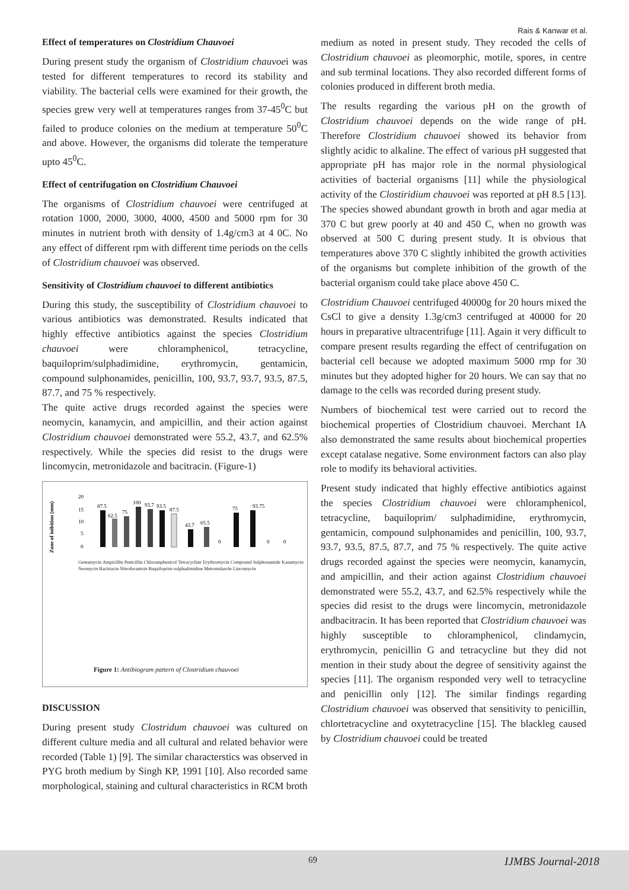Rais & Kanwar et al.
Effect of temperatures on Clostridium Chauvoei
During present study the organism of Clostridium chauvoei was tested for different temperatures to record its stability and viability. The bacterial cells were examined for their growth, the species grew very well at temperatures ranges from 37-45<sup>0</sup>C but failed to produce colonies on the medium at temperature 50<sup>0</sup>C and above. However, the organisms did tolerate the temperature upto 45<sup>0</sup>C.
Effect of centrifugation on Clostridium Chauvoei
The organisms of Clostridium chauvoei were centrifuged at rotation 1000, 2000, 3000, 4000, 4500 and 5000 rpm for 30 minutes in nutrient broth with density of 1.4g/cm3 at 4 0C. No any effect of different rpm with different time periods on the cells of Clostridium chauvoei was observed.
Sensitivity of Clostridium chauvoei to different antibiotics
During this study, the susceptibility of Clostridium chauvoei to various antibiotics was demonstrated. Results indicated that highly effective antibiotics against the species Clostridium chauvoei were chloramphenicol, tetracycline, baquiloprim/sulphadimidine, erythromycin, gentamicin, compound sulphonamides, penicillin, 100, 93.7, 93.7, 93.5, 87.5, 87.7, and 75 % respectively.
The quite active drugs recorded against the species were neomycin, kanamycin, and ampicillin, and their action against Clostridium chauvoei demonstrated were 55.2, 43.7, and 62.5% respectively. While the species did resist to the drugs were lincomycin, metronidazole and bacitracin. (Figure-1)
Zone of inibition (mm)
20
15
10
5
0
87.5
62.5
75
100
93.7
93.5
87.5
43.7
65.5
0
75
93.75
0
0
Figure 1: Antibiogram pattern of Clostridium chauvoei
Gentamycin Ampicillin Penicillin Chloramphenicol Tetracycline Erythromycin Compound Sulphonamide Kanamycin Neomycin Bacitracin Nitrofurantoin Baquiloprim sulphadimidine Metronidazole Lincomycin
DISCUSSION
During present study Clostridum chauvoei was cultured on different culture media and all cultural and related behavior were recorded (Table 1) [9]. The similar characterstics was observed in PYG broth medium by Singh KP, 1991 [10]. Also recorded same morphological, staining and cultural characteristics in RCM broth
medium as noted in present study. They recoded the cells of Clostridium chauvoei as pleomorphic, motile, spores, in centre and sub terminal locations. They also recorded different forms of colonies produced in different broth media.
The results regarding the various pH on the growth of Clostridium chauvoei depends on the wide range of pH. Therefore Clostridium chauvoei showed its behavior from slightly acidic to alkaline. The effect of various pH suggested that appropriate pH has major role in the normal physiological activities of bacterial organisms [11] while the physiological activity of the Clostiridium chauvoei was reported at pH 8.5 [13]. The species showed abundant growth in broth and agar media at 370 C but grew poorly at 40 and 450 C, when no growth was observed at 500 C during present study. It is obvious that temperatures above 370 C slightly inhibited the growth activities of the organisms but complete inhibition of the growth of the bacterial organism could take place above 450 C.
Clostridium Chauvoei centrifuged 40000g for 20 hours mixed the CsCl to give a density 1.3g/cm3 centrifuged at 40000 for 20 hours in preparative ultracentrifuge [11]. Again it very difficult to compare present results regarding the effect of centrifugation on bacterial cell because we adopted maximum 5000 rmp for 30 minutes but they adopted higher for 20 hours. We can say that no damage to the cells was recorded during present study.
Numbers of biochemical test were carried out to record the biochemical properties of Clostridium chauvoei. Merchant IA also demonstrated the same results about biochemical properties except catalase negative. Some environment factors can also play role to modify its behavioral activities.
Present study indicated that highly effective antibiotics against the species Clostridium chauvoei were chloramphenicol, tetracycline, baquiloprim/ sulphadimidine, erythromycin, gentamicin, compound sulphonamides and penicillin, 100, 93.7, 93.7, 93.5, 87.5, 87.7, and 75 % respectively. The quite active drugs recorded against the species were neomycin, kanamycin, and ampicillin, and their action against Clostridium chauvoei demonstrated were 55.2, 43.7, and 62.5% respectively while the species did resist to the drugs were lincomycin, metronidazole andbacitracin. It has been reported that Clostridium chauvoei was highly susceptible to chloramphenicol, clindamycin, erythromycin, penicillin G and tetracycline but they did not mention in their study about the degree of sensitivity against the species [11]. The organism responded very well to tetracycline and penicillin only [12]. The similar findings regarding Clostridium chauvoei was observed that sensitivity to penicillin, chlortetracycline and oxytetracycline [15]. The blackleg caused by Clostridium chauvoei could be treated
69 IJMBS Journal-2018